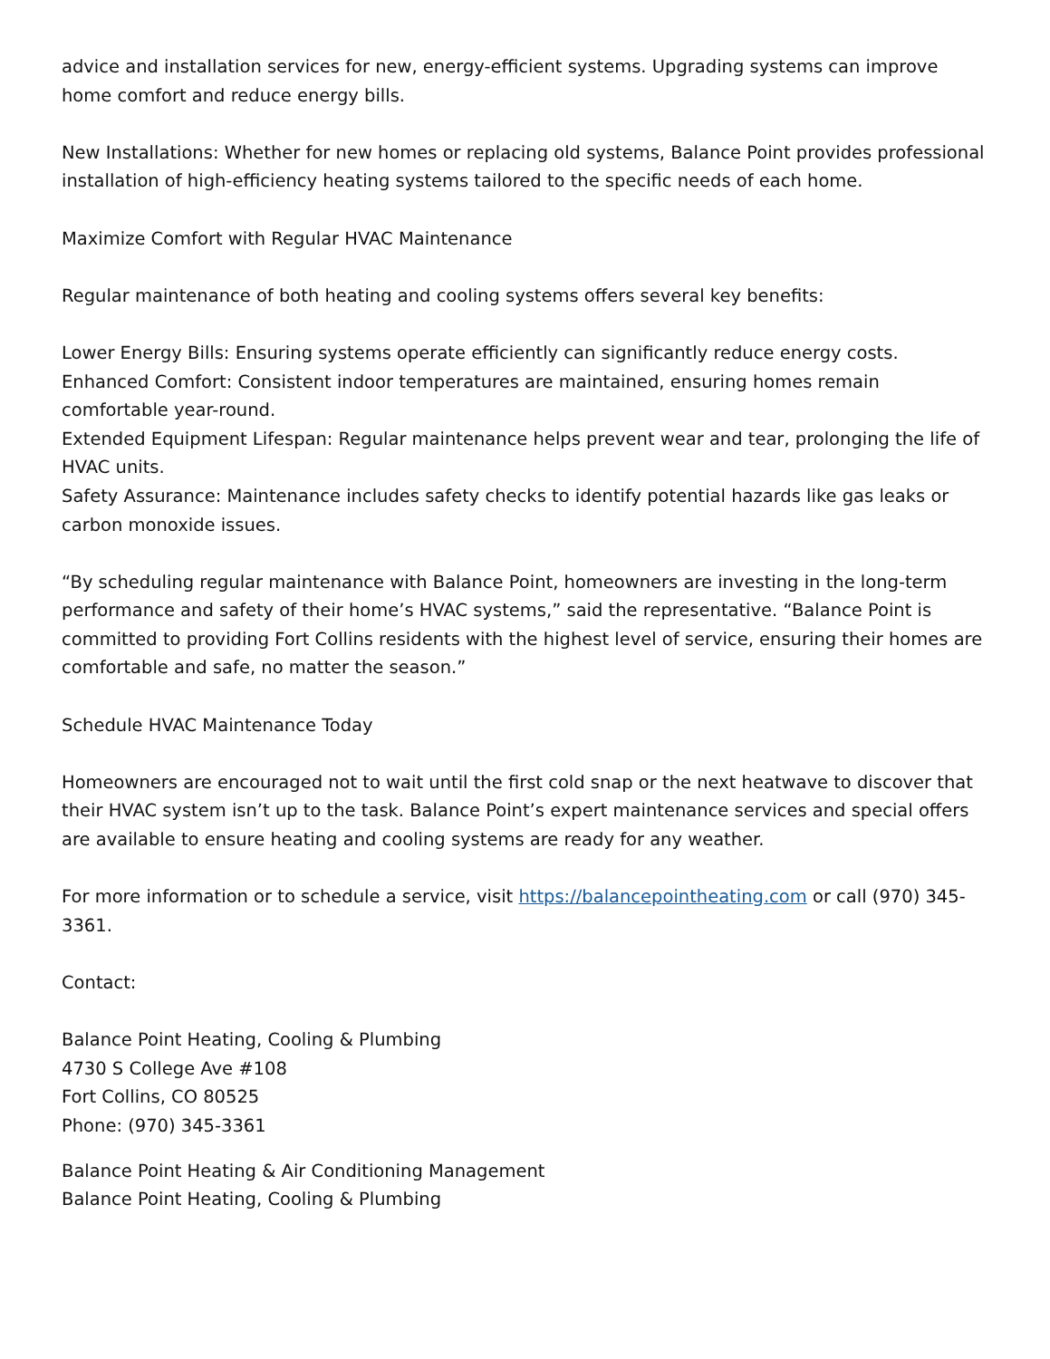advice and installation services for new, energy-efficient systems. Upgrading systems can improve home comfort and reduce energy bills.
New Installations: Whether for new homes or replacing old systems, Balance Point provides professional installation of high-efficiency heating systems tailored to the specific needs of each home.
Maximize Comfort with Regular HVAC Maintenance
Regular maintenance of both heating and cooling systems offers several key benefits:
Lower Energy Bills: Ensuring systems operate efficiently can significantly reduce energy costs.
Enhanced Comfort: Consistent indoor temperatures are maintained, ensuring homes remain comfortable year-round.
Extended Equipment Lifespan: Regular maintenance helps prevent wear and tear, prolonging the life of HVAC units.
Safety Assurance: Maintenance includes safety checks to identify potential hazards like gas leaks or carbon monoxide issues.
“By scheduling regular maintenance with Balance Point, homeowners are investing in the long-term performance and safety of their home’s HVAC systems,” said the representative. “Balance Point is committed to providing Fort Collins residents with the highest level of service, ensuring their homes are comfortable and safe, no matter the season.”
Schedule HVAC Maintenance Today
Homeowners are encouraged not to wait until the first cold snap or the next heatwave to discover that their HVAC system isn’t up to the task. Balance Point’s expert maintenance services and special offers are available to ensure heating and cooling systems are ready for any weather.
For more information or to schedule a service, visit https://balancepointheating.com or call (970) 345-3361.
Contact:
Balance Point Heating, Cooling & Plumbing
4730 S College Ave #108
Fort Collins, CO 80525
Phone: (970) 345-3361
Balance Point Heating & Air Conditioning Management
Balance Point Heating, Cooling & Plumbing